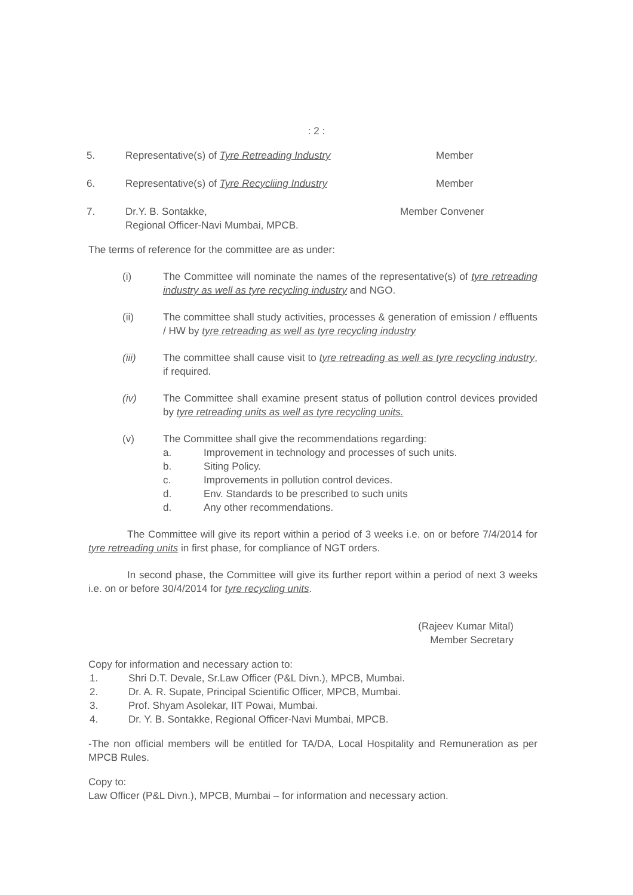: 2 :
5. Representative(s) of Tyre Retreading Industry Member
6. Representative(s) of Tyre Recycliing Industry Member
7. Dr.Y. B. Sontakke,
Regional Officer-Navi Mumbai, MPCB.
Member Convener
The terms of reference for the committee are as under:
(i) The Committee will nominate the names of the representative(s) of tyre retreading industry as well as tyre recycling industry and NGO.
(ii) The committee shall study activities, processes & generation of emission / effluents / HW by tyre retreading as well as tyre recycling industry
(iii) The committee shall cause visit to tyre retreading as well as tyre recycling industry, if required.
(iv) The Committee shall examine present status of pollution control devices provided by tyre retreading units as well as tyre recycling units.
(v) The Committee shall give the recommendations regarding:
a. Improvement in technology and processes of such units.
b. Siting Policy.
c. Improvements in pollution control devices.
d. Env. Standards to be prescribed to such units
d. Any other recommendations.
The Committee will give its report within a period of 3 weeks i.e. on or before 7/4/2014 for tyre retreading units in first phase, for compliance of NGT orders.
In second phase, the Committee will give its further report within a period of next 3 weeks i.e. on or before 30/4/2014 for tyre recycling units.
(Rajeev Kumar Mital)
Member Secretary
Copy for information and necessary action to:
1. Shri D.T. Devale, Sr.Law Officer (P&L Divn.), MPCB, Mumbai.
2. Dr. A. R. Supate, Principal Scientific Officer, MPCB, Mumbai.
3. Prof. Shyam Asolekar, IIT Powai, Mumbai.
4. Dr. Y. B. Sontakke, Regional Officer-Navi Mumbai, MPCB.
-The non official members will be entitled for TA/DA, Local Hospitality and Remuneration as per MPCB Rules.
Copy to:
Law Officer (P&L Divn.), MPCB, Mumbai – for information and necessary action.